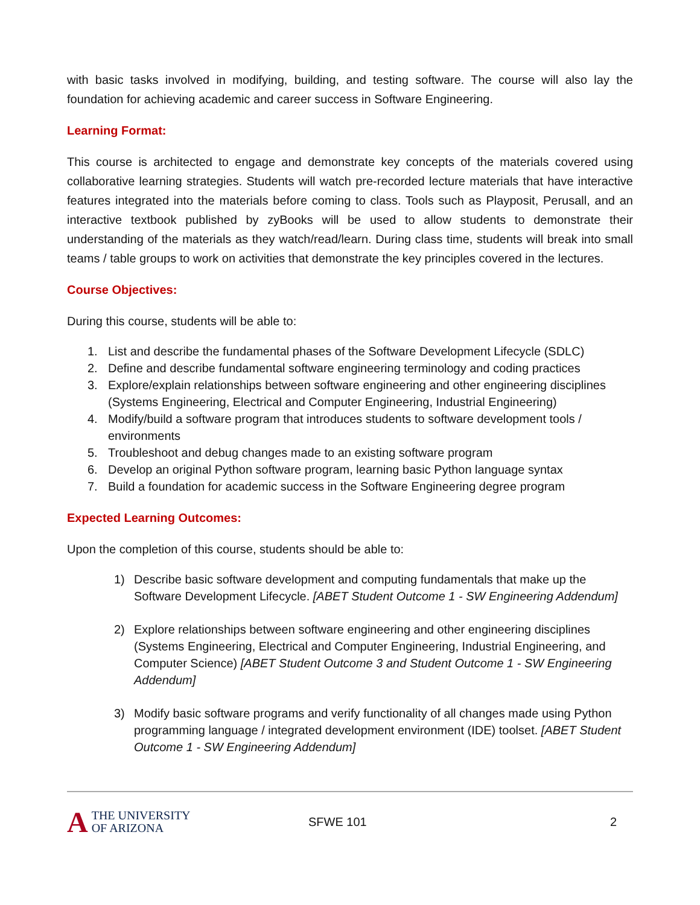with basic tasks involved in modifying, building, and testing software. The course will also lay the foundation for achieving academic and career success in Software Engineering.
Learning Format:
This course is architected to engage and demonstrate key concepts of the materials covered using collaborative learning strategies. Students will watch pre-recorded lecture materials that have interactive features integrated into the materials before coming to class. Tools such as Playposit, Perusall, and an interactive textbook published by zyBooks will be used to allow students to demonstrate their understanding of the materials as they watch/read/learn. During class time, students will break into small teams / table groups to work on activities that demonstrate the key principles covered in the lectures.
Course Objectives:
During this course, students will be able to:
1. List and describe the fundamental phases of the Software Development Lifecycle (SDLC)
2. Define and describe fundamental software engineering terminology and coding practices
3. Explore/explain relationships between software engineering and other engineering disciplines (Systems Engineering, Electrical and Computer Engineering, Industrial Engineering)
4. Modify/build a software program that introduces students to software development tools / environments
5. Troubleshoot and debug changes made to an existing software program
6. Develop an original Python software program, learning basic Python language syntax
7. Build a foundation for academic success in the Software Engineering degree program
Expected Learning Outcomes:
Upon the completion of this course, students should be able to:
1) Describe basic software development and computing fundamentals that make up the Software Development Lifecycle. [ABET Student Outcome 1 - SW Engineering Addendum]
2) Explore relationships between software engineering and other engineering disciplines (Systems Engineering, Electrical and Computer Engineering, Industrial Engineering, and Computer Science) [ABET Student Outcome 3 and Student Outcome 1 - SW Engineering Addendum]
3) Modify basic software programs and verify functionality of all changes made using Python programming language / integrated development environment (IDE) toolset. [ABET Student Outcome 1 - SW Engineering Addendum]
A THE UNIVERSITY
OF ARIZONA
SFWE 101 2